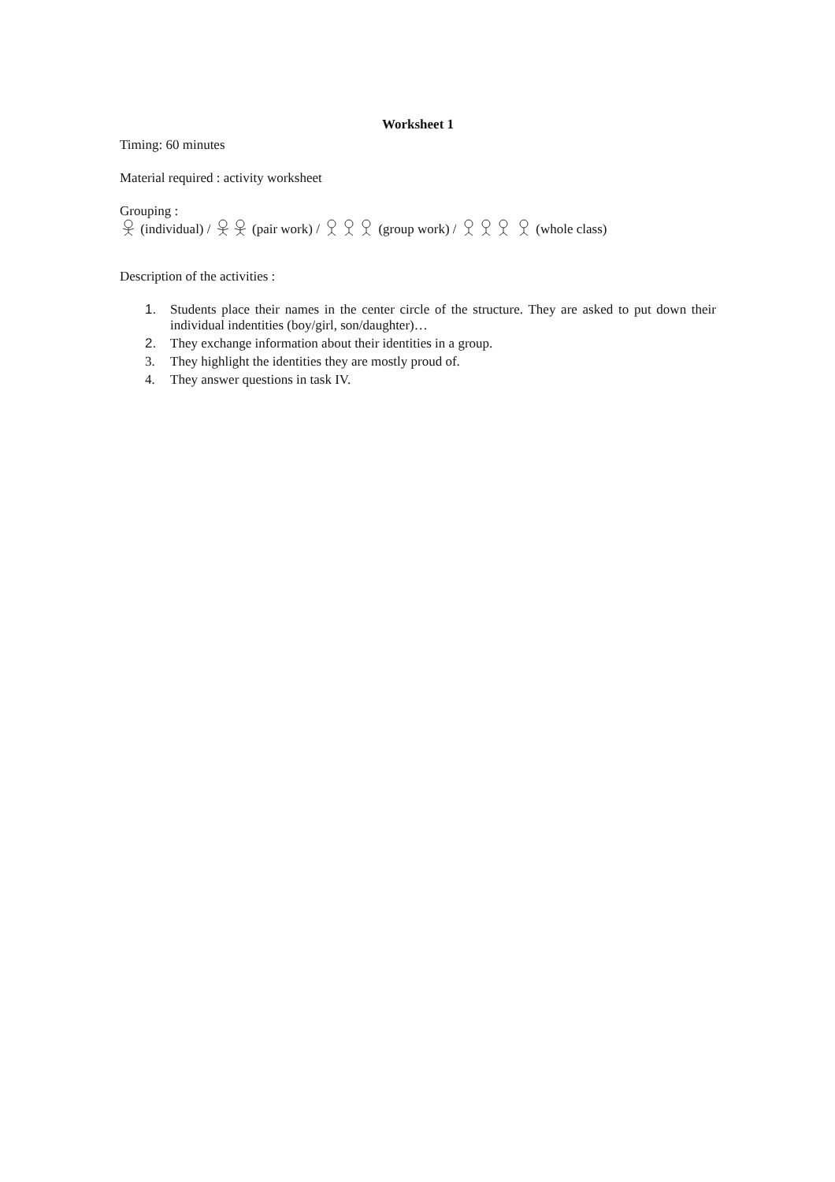Worksheet 1
Timing: 60 minutes
Material required : activity worksheet
Grouping :
(individual) / (pair work) / (group work) / (whole class)
Description of the activities :
1. Students place their names in the center circle of the structure. They are asked to put down their individual indentities (boy/girl, son/daughter)…
2. They exchange information about their identities in a group.
3. They highlight the identities they are mostly proud of.
4. They answer questions in task IV.